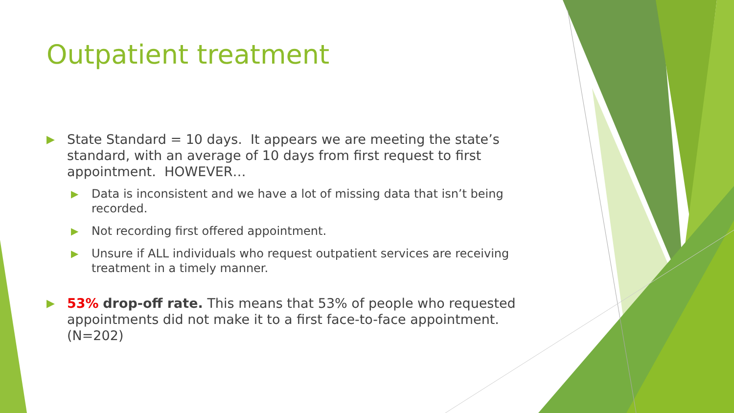Outpatient treatment
▶ State Standard = 10 days. It appears we are meeting the state’s standard, with an average of 10 days from first request to first appointment. HOWEVER…
▶ Data is inconsistent and we have a lot of missing data that isn’t being recorded.
▶ Not recording first offered appointment.
▶ Unsure if ALL individuals who request outpatient services are receiving treatment in a timely manner.
▶ 53% drop-off rate. This means that 53% of people who requested appointments did not make it to a first face-to-face appointment. (N=202)